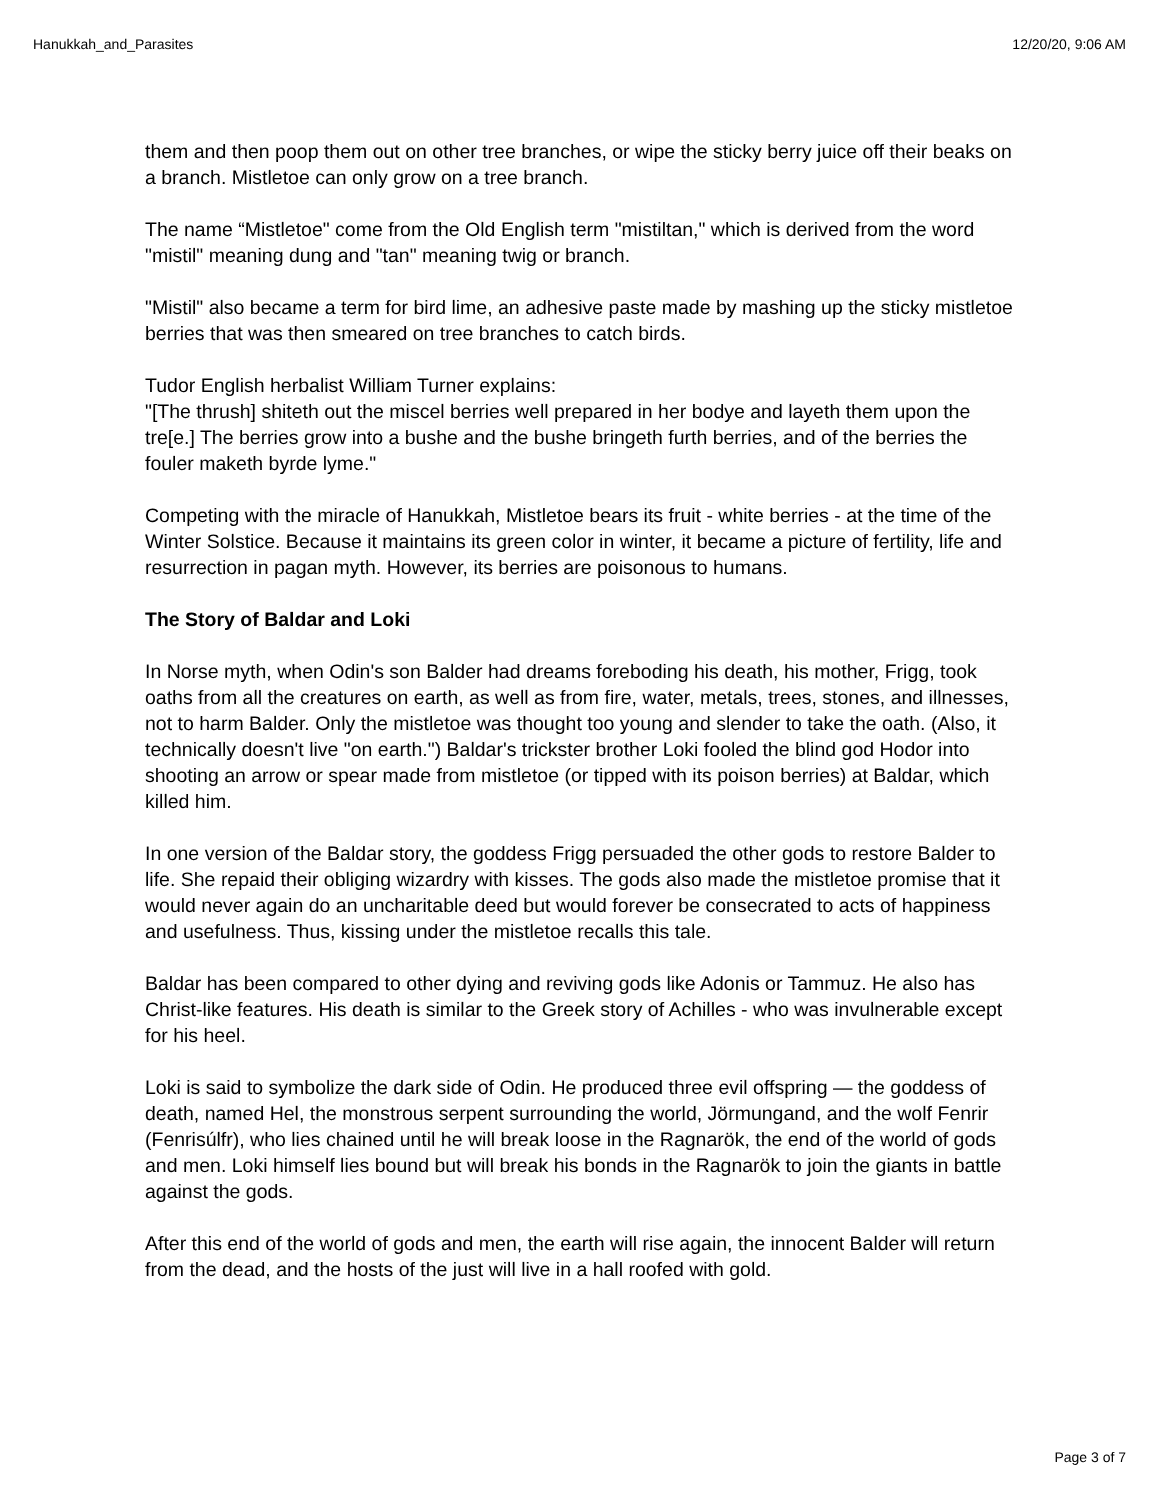Hanukkah_and_Parasites 12/20/20, 9:06 AM
them and then poop them out on other tree branches, or wipe the sticky berry juice off their beaks on a branch. Mistletoe can only grow on a tree branch.
The name “Mistletoe" come from the Old English term "mistiltan," which is derived from the word "mistil" meaning dung and "tan" meaning twig or branch.
"Mistil" also became a term for bird lime, an adhesive paste made by mashing up the sticky mistletoe berries that was then smeared on tree branches to catch birds.
Tudor English herbalist William Turner explains:
"[The thrush] shiteth out the miscel berries well prepared in her bodye and layeth them upon the tre[e.] The berries grow into a bushe and the bushe bringeth furth berries, and of the berries the fouler maketh byrde lyme."
Competing with the miracle of Hanukkah, Mistletoe bears its fruit - white berries - at the time of the Winter Solstice. Because it maintains its green color in winter, it became a picture of fertility, life and resurrection in pagan myth. However, its berries are poisonous to humans.
The Story of Baldar and Loki
In Norse myth, when Odin's son Balder had dreams foreboding his death, his mother, Frigg, took oaths from all the creatures on earth, as well as from fire, water, metals, trees, stones, and illnesses, not to harm Balder. Only the mistletoe was thought too young and slender to take the oath. (Also, it technically doesn't live "on earth.") Baldar's trickster brother Loki fooled the blind god Hodor into shooting an arrow or spear made from mistletoe (or tipped with its poison berries) at Baldar, which killed him.
In one version of the Baldar story, the goddess Frigg persuaded the other gods to restore Balder to life. She repaid their obliging wizardry with kisses. The gods also made the mistletoe promise that it would never again do an uncharitable deed but would forever be consecrated to acts of happiness and usefulness. Thus, kissing under the mistletoe recalls this tale.
Baldar has been compared to other dying and reviving gods like Adonis or Tammuz. He also has Christ-like features. His death is similar to the Greek story of Achilles - who was invulnerable except for his heel.
Loki is said to symbolize the dark side of Odin. He produced three evil offspring — the goddess of death, named Hel, the monstrous serpent surrounding the world, Jörmungand, and the wolf Fenrir (Fenrisúlfr), who lies chained until he will break loose in the Ragnarök, the end of the world of gods and men. Loki himself lies bound but will break his bonds in the Ragnarök to join the giants in battle against the gods.
After this end of the world of gods and men, the earth will rise again, the innocent Balder will return from the dead, and the hosts of the just will live in a hall roofed with gold.
Page 3 of 7